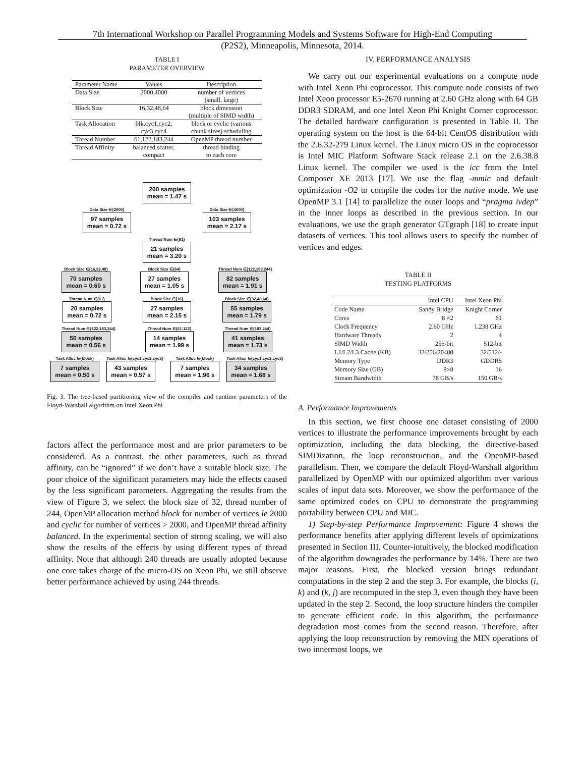7th International Workshop on Parallel Programming Models and Systems Software for High-End Computing
(P2S2), Minneapolis, Minnesota, 2014.
TABLE I
PARAMETER OVERVIEW
| Parameter Name | Values | Description |
| --- | --- | --- |
| Data Size | 2000,4000 | number of vertices (small, large) |
| Block Size | 16,32,48,64 | block dimension (multiple of SIMD width) |
| Task Allocation | blk,cyc1,cyc2, cyc3,cyc4 | block or cyclic (various chunk sizes) scheduling |
| Thread Number | 61,122,183,244 | OpenMP thread number |
| Thread Affinity | balanced,scatter, compact | thread binding to each core |
200 samples
mean = 1.47 s
Data Size ∈{2000}
97 samples
mean = 0.72 s
Data Size ∈{4000}
103 samples
mean = 2.17 s
Thread Num ∈{61}
21 samples
mean = 3.20 s
Block Size ∈{16,32,48}
70 samples
mean = 0.60 s
Block Size ∈{64}
27 samples
mean = 1.05 s
Thread Num ∈{122,183,244}
82 samples
mean = 1.91 s
Thread Num ∈{61}
20 samples
mean = 0.72 s
Block Size ∈{16}
27 samples
mean = 2.15 s
Block Size ∈{32,48,64}
55 samples
mean = 1.79 s
Thread Num ∈{122,183,244}
50 samples
mean = 0.56 s
Thread Num ∈{61,122}
14 samples
mean = 1.99 s
Thread Num ∈{183,244}
41 samples
mean = 1.73 s
Task Alloc ∈{block}
7 samples
mean = 0.50 s
Task Alloc ∈{cyc1,cyc2,cyc3}
43 samples
mean = 0.57 s
Task Alloc ∈{block}
7 samples
mean = 1.96 s
Task Alloc ∈{cyc1,cyc2,cyc3}
34 samples
mean = 1.68 s
Fig. 3. The tree-based partitioning view of the compiler and runtime parameters of the Floyd-Warshall algorithm on Intel Xeon Phi
factors affect the performance most and are prior parameters to be considered. As a contrast, the other parameters, such as thread affinity, can be “ignored” if we don’t have a suitable block size. The poor choice of the significant parameters may hide the effects caused by the less significant parameters. Aggregating the results from the view of Figure 3, we select the block size of 32, thread number of 244, OpenMP allocation method block for number of vertices le 2000 and cyclic for number of vertices > 2000, and OpenMP thread affinity balanced. In the experimental section of strong scaling, we will also show the results of the effects by using different types of thread affinity. Note that although 240 threads are usually adopted because one core takes charge of the micro-OS on Xeon Phi, we still observe better performance achieved by using 244 threads.
IV. PERFORMANCE ANALYSIS
We carry out our experimental evaluations on a compute node with Intel Xeon Phi coprocessor. This compute node consists of two Intel Xeon processor E5-2670 running at 2.60 GHz along with 64 GB DDR3 SDRAM, and one Intel Xeon Phi Knight Corner coprocessor. The detailed hardware configuration is presented in Table II. The operating system on the host is the 64-bit CentOS distribution with the 2.6.32-279 Linux kernel. The Linux micro OS in the coprocessor is Intel MIC Platform Software Stack release 2.1 on the 2.6.38.8 Linux kernel. The compiler we used is the icc from the Intel Composer XE 2013 [17]. We use the flag -mmic and default optimization -O2 to compile the codes for the native mode. We use OpenMP 3.1 [14] to parallelize the outer loops and “pragma ivdep” in the inner loops as described in the previous section. In our evaluations, we use the graph generator GTgraph [18] to create input datasets of vertices. This tool allows users to specify the number of vertices and edges.
TABLE II
TESTING PLATFORMS
| | Intel CPU | Intel Xeon Phi |
| --- | --- | --- |
| Code Name | Sandy Bridge | Knight Corner |
| Cores | 8 ×2 | 61 |
| Clock Frequency | 2.60 GHz | 1.238 GHz |
| Hardware Threads | 2 | 4 |
| SIMD Width | 256-bit | 512-bit |
| L1/L2/L3 Cache (KB) | 32/256/20480 | 32/512/- |
| Memory Type | DDR3 | GDDR5 |
| Memory Size (GB) | 8×8 | 16 |
| Stream Bandwidth | 78 GB/s | 150 GB/s |
A. Performance Improvements
In this section, we first choose one dataset consisting of 2000 vertices to illustrate the performance improvements brought by each optimization, including the data blocking, the directive-based SIMDization, the loop reconstruction, and the OpenMP-based parallelism. Then, we compare the default Floyd-Warshall algorithm parallelized by OpenMP with our optimized algorithm over various scales of input data sets. Moreover, we show the performance of the same optimized codes on CPU to demonstrate the programming portability between CPU and MIC.
1) Step-by-step Performance Improvement: Figure 4 shows the performance benefits after applying different levels of optimizations presented in Section III. Counter-intuitively, the blocked modification of the algorithm downgrades the performance by 14%. There are two major reasons. First, the blocked version brings redundant computations in the step 2 and the step 3. For example, the blocks (i, k) and (k, j) are recomputed in the step 3, even though they have been updated in the step 2. Second, the loop structure hinders the compiler to generate efficient code. In this algorithm, the performance degradation most comes from the second reason. Therefore, after applying the loop reconstruction by removing the MIN operations of two innermost loops, we